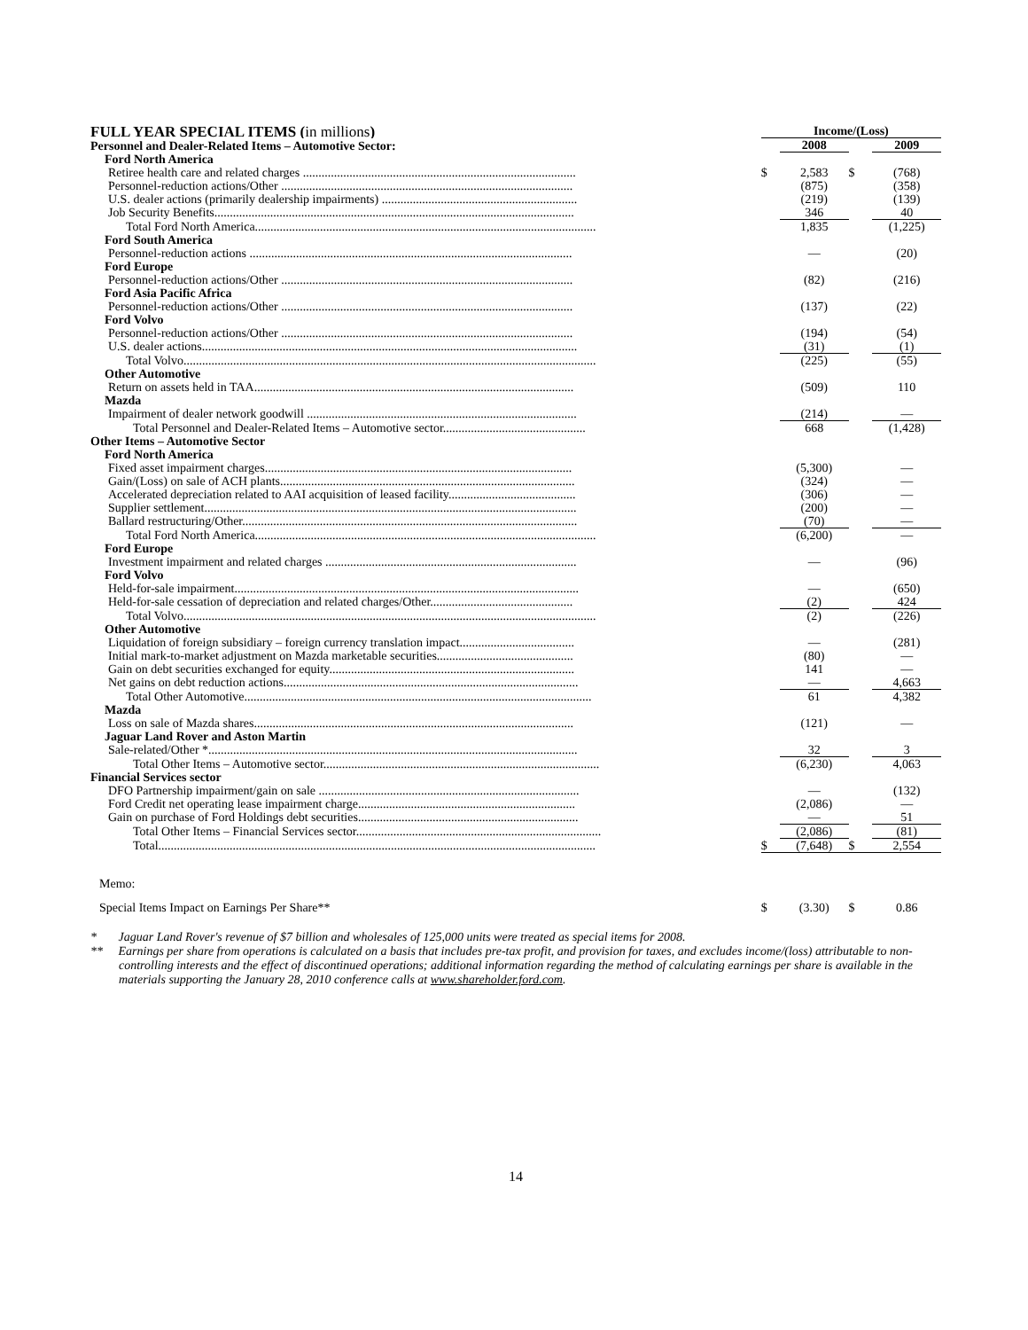| FULL YEAR SPECIAL ITEMS ( in millions ) | Income/(Loss) | | | |
| Personnel and Dealer-Related Items – Automotive Sector: | | 2008 | | 2009 |
| Ford North America | | | | |
| Retiree health care and related charges ........................................................................................ | $ | 2,583 | $ | (768) |
| Personnel-reduction actions/Other .............................................................................................. | | (875) | | (358) |
| U.S. dealer actions (primarily dealership impairments) ............................................................... | | (219) | | (139) |
| Job Security Benefits.................................................................................................................... | | 346 | | 40 |
| Total Ford North America.............................................................................................................. | | 1,835 | | (1,225) |
| Ford South America | | | | |
| Personnel-reduction actions ........................................................................................................ | | — | | (20) |
| Ford Europe | | | | |
| Personnel-reduction actions/Other .............................................................................................. | | (82) | | (216) |
| Ford Asia Pacific Africa | | | | |
| Personnel-reduction actions/Other .............................................................................................. | | (137) | | (22) |
| Ford Volvo | | | | |
| Personnel-reduction actions/Other .............................................................................................. | | (194) | | (54) |
| U.S. dealer actions......................................................................................................................... | | (31) | | (1) |
| Total Volvo..................................................................................................................................... | | (225) | | (55) |
| Other Automotive | | | | |
| Return on assets held in TAA....................................................................................................... | | (509) | | 110 |
| Mazda | | | | |
| Impairment of dealer network goodwill ....................................................................................... | | (214) | | — |
| Total Personnel and Dealer-Related Items – Automotive sector.............................................. | | 668 | | (1,428) |
| Other Items – Automotive Sector | | | | |
| Ford North America | | | | |
| Fixed asset impairment charges................................................................................................... | | (5,300) | | — |
| Gain/(Loss) on sale of ACH plants............................................................................................... | | (324) | | — |
| Accelerated depreciation related to AAI acquisition of leased facility......................................... | | (306) | | — |
| Supplier settlement........................................................................................................................ | | (200) | | — |
| Ballard restructuring/Other............................................................................................................ | | (70) | | — |
| Total Ford North America.............................................................................................................. | | (6,200) | | — |
| Ford Europe | | | | |
| Investment impairment and related charges ................................................................................. | | — | | (96) |
| Ford Volvo | | | | |
| Held-for-sale impairment............................................................................................................... | | — | | (650) |
| Held-for-sale cessation of depreciation and related charges/Other.............................................. | | (2) | | 424 |
| Total Volvo..................................................................................................................................... | | (2) | | (226) |
| Other Automotive | | | | |
| Liquidation of foreign subsidiary – foreign currency translation impact..................................... | | — | | (281) |
| Initial mark-to-market adjustment on Mazda marketable securities............................................ | | (80) | | — |
| Gain on debt securities exchanged for equity............................................................................... | | 141 | | — |
| Net gains on debt reduction actions............................................................................................... | | — | | 4,663 |
| Total Other Automotive................................................................................................................ | | 61 | | 4,382 |
| Mazda | | | | |
| Loss on sale of Mazda shares....................................................................................................... | | (121) | | — |
| Jaguar Land Rover and Aston Martin | | | | |
| Sale-related/Other *....................................................................................................................... | | 32 | | 3 |
| Total Other Items – Automotive sector......................................................................................... | | (6,230) | | 4,063 |
| Financial Services sector | | | | |
| DFO Partnership impairment/gain on sale .................................................................................... | | — | | (132) |
| Ford Credit net operating lease impairment charge...................................................................... | | (2,086) | | — |
| Gain on purchase of Ford Holdings debt securities....................................................................... | | — | | 51 |
| Total Other Items – Financial Services sector............................................................................... | | (2,086) | | (81) |
| Total............................................................................................................................................. | $ | (7,648) | $ | 2,554 |
| Memo: | | | | |
| Special Items Impact on Earnings Per Share** | $ | (3.30) | $ | 0.86 |
* Jaguar Land Rover's revenue of $7 billion and wholesales of 125,000 units were treated as special items for 2008.
** Earnings per share from operations is calculated on a basis that includes pre-tax profit, and provision for taxes, and excludes income/(loss) attributable to non-controlling interests and the effect of discontinued operations; additional information regarding the method of calculating earnings per share is available in the materials supporting the January 28, 2010 conference calls at www.shareholder.ford.com.
14